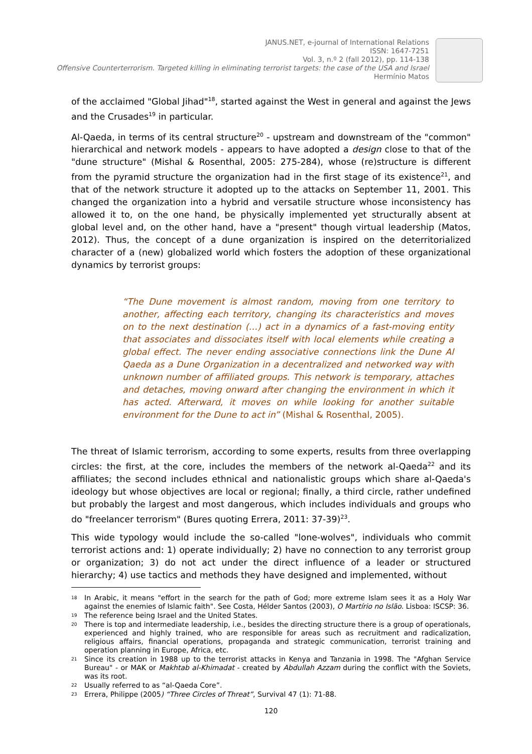JANUS.NET, e-journal of International Relations
ISSN: 1647-7251
Vol. 3, n.º 2 (fall 2012), pp. 114-138
Offensive Counterterrorism. Targeted killing in eliminating terrorist targets: the case of the USA and Israel
Hermínio Matos
of the acclaimed "Global Jihad"<sup>18</sup>, started against the West in general and against the Jews and the Crusades<sup>19</sup> in particular.
Al-Qaeda, in terms of its central structure<sup>20</sup> - upstream and downstream of the "common" hierarchical and network models - appears to have adopted a design close to that of the "dune structure" (Mishal & Rosenthal, 2005: 275-284), whose (re)structure is different from the pyramid structure the organization had in the first stage of its existence<sup>21</sup>, and that of the network structure it adopted up to the attacks on September 11, 2001. This changed the organization into a hybrid and versatile structure whose inconsistency has allowed it to, on the one hand, be physically implemented yet structurally absent at global level and, on the other hand, have a "present" though virtual leadership (Matos, 2012). Thus, the concept of a dune organization is inspired on the deterritorialized character of a (new) globalized world which fosters the adoption of these organizational dynamics by terrorist groups:
“The Dune movement is almost random, moving from one territory to another, affecting each territory, changing its characteristics and moves on to the next destination (…) act in a dynamics of a fast-moving entity that associates and dissociates itself with local elements while creating a global effect. The never ending associative connections link the Dune Al Qaeda as a Dune Organization in a decentralized and networked way with unknown number of affiliated groups. This network is temporary, attaches and detaches, moving onward after changing the environment in which it has acted. Afterward, it moves on while looking for another suitable environment for the Dune to act in” (Mishal & Rosenthal, 2005).
The threat of Islamic terrorism, according to some experts, results from three overlapping circles: the first, at the core, includes the members of the network al-Qaeda<sup>22</sup> and its affiliates; the second includes ethnical and nationalistic groups which share al-Qaeda's ideology but whose objectives are local or regional; finally, a third circle, rather undefined but probably the largest and most dangerous, which includes individuals and groups who do "freelancer terrorism" (Bures quoting Errera, 2011: 37-39)<sup>23</sup>.
This wide typology would include the so-called "lone-wolves", individuals who commit terrorist actions and: 1) operate individually; 2) have no connection to any terrorist group or organization; 3) do not act under the direct influence of a leader or structured hierarchy; 4) use tactics and methods they have designed and implemented, without
<sup>18</sup>
In Arabic, it means "effort in the search for the path of God; more extreme Islam sees it as a Holy War against the enemies of Islamic faith". See Costa, Hélder Santos (2003), O Martírio no Islão. Lisboa: ISCSP: 36.
<sup>19</sup>
The reference being Israel and the United States.
<sup>20</sup>
There is top and intermediate leadership, i.e., besides the directing structure there is a group of operationals, experienced and highly trained, who are responsible for areas such as recruitment and radicalization, religious affairs, financial operations, propaganda and strategic communication, terrorist training and operation planning in Europe, Africa, etc.
<sup>21</sup>
Since its creation in 1988 up to the terrorist attacks in Kenya and Tanzania in 1998. The "Afghan Service Bureau" - or MAK or Makhtab al-Khimadat - created by Abdullah Azzam during the conflict with the Soviets, was its root.
<sup>22</sup>
Usually referred to as “al-Qaeda Core”.
<sup>23</sup>
Errera, Philippe (2005) “Three Circles of Threat”, Survival 47 (1): 71-88.
120